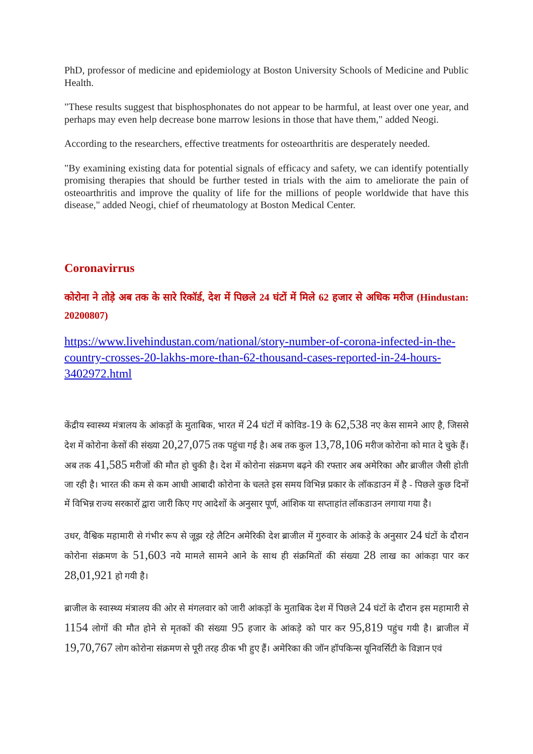PhD, professor of medicine and epidemiology at Boston University Schools of Medicine and Public Health.
"These results suggest that bisphosphonates do not appear to be harmful, at least over one year, and perhaps may even help decrease bone marrow lesions in those that have them," added Neogi.
According to the researchers, effective treatments for osteoarthritis are desperately needed.
"By examining existing data for potential signals of efficacy and safety, we can identify potentially promising therapies that should be further tested in trials with the aim to ameliorate the pain of osteoarthritis and improve the quality of life for the millions of people worldwide that have this disease," added Neogi, chief of rheumatology at Boston Medical Center.
Coronavirrus
कोरोना ने तोड़े अब तक के सारे रिकॉर्ड, देश में पिछले 24 घंटों में मिले 62 हजार से अधिक मरीज (Hindustan: 20200807)
https://www.livehindustan.com/national/story-number-of-corona-infected-in-the-country-crosses-20-lakhs-more-than-62-thousand-cases-reported-in-24-hours-3402972.html
केंद्रीय स्वास्थ्य मंत्रालय के आंकड़ों के मुताबिक, भारत में 24 घंटों में कोविड-19 के 62,538 नए केस सामने आए है, जिससे देश में कोरोना केसों की संख्या 20,27,075 तक पहुंचा गई है। अब तक कुल 13,78,106 मरीज कोरोना को मात दे चुके हैं।अब तक 41,585 मरीजों की मौत हो चुकी है। देश में कोरोना संक्रमण बढ़ने की रफ्तार अब अमेरिका और ब्राजील जैसी होती जा रही है। भारत की कम से कम आधी आबादी कोरोना के चलते इस समय विभिन्न प्रकार के लॉकडाउन में है - पिछले कुछ दिनों में विभिन्न राज्य सरकारों द्वारा जारी किए गए आदेशों के अनुसार पूर्ण, आंशिक या सप्ताहांत लॉकडाउन लगाया गया है।
उधर, वैश्विक महामारी से गंभीर रूप से जूझ रहे लैटिन अमेरिकी देश ब्राजील में गुरुवार के आंकड़े के अनुसार 24 घंटों के दौरान कोरोना संक्रमण के 51,603 नये मामले सामने आने के साथ ही संक्रमितों की संख्या 28 लाख का आंकड़ा पार कर 28,01,921 हो गयी है।
ब्राजील के स्वास्थ्य मंत्रालय की ओर से मंगलवार को जारी आंकड़ों के मुताबिक देश में पिछले 24 घंटों के दौरान इस महामारी से 1154 लोगों की मौत होने से मृतकों की संख्या 95 हजार के आंकड़े को पार कर 95,819 पहुंच गयी है। ब्राजील में 19,70,767 लोग कोरोना संक्रमण से पूरी तरह ठीक भी हुए हैं। अमेरिका की जॉन हॉपकिन्स यूनिवर्सिटी के विज्ञान एवं